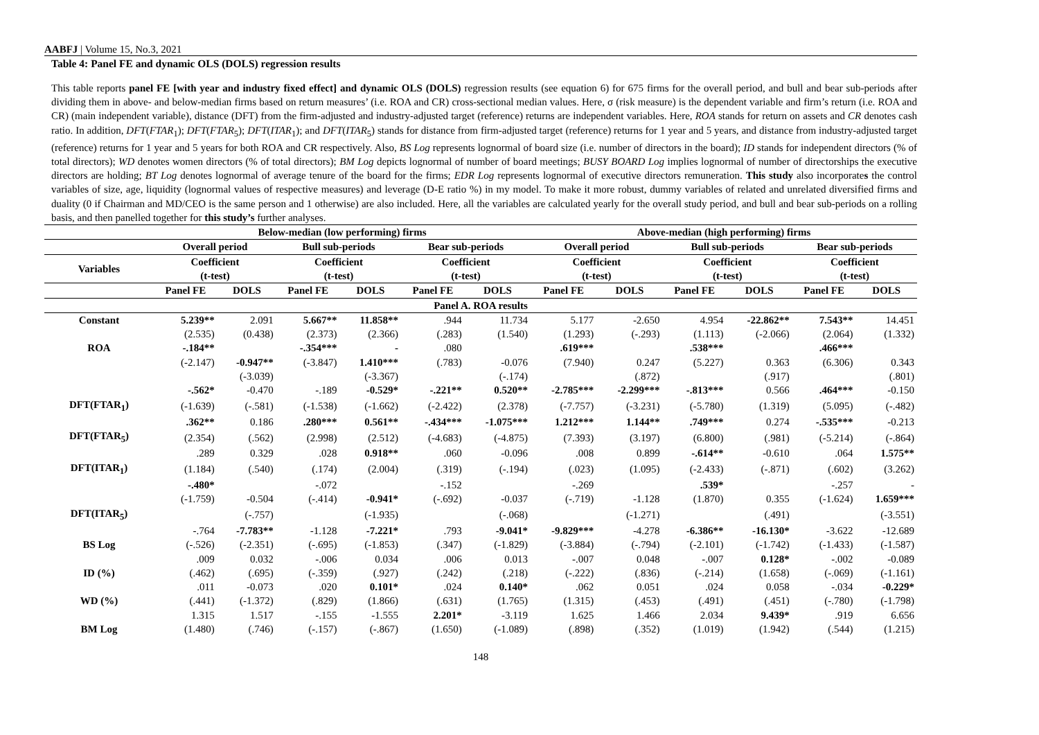AABFJ | Volume 15, No.3, 2021
Table 4: Panel FE and dynamic OLS (DOLS) regression results
This table reports panel FE [with year and industry fixed effect] and dynamic OLS (DOLS) regression results (see equation 6) for 675 firms for the overall period, and bull and bear sub-periods after dividing them in above- and below-median firms based on return measures’ (i.e. ROA and CR) cross-sectional median values. Here, σ (risk measure) is the dependent variable and firm’s return (i.e. ROA and CR) (main independent variable), distance (DFT) from the firm-adjusted and industry-adjusted target (reference) returns are independent variables. Here, ROA stands for return on assets and CR denotes cash ratio. In addition, DFT(FTAR<sub>1</sub>); DFT(FTAR<sub>5</sub>); DFT(ITAR<sub>1</sub>); and DFT(ITAR<sub>5</sub>) stands for distance from firm-adjusted target (reference) returns for 1 year and 5 years, and distance from industry-adjusted target (reference) returns for 1 year and 5 years for both ROA and CR respectively. Also, BS Log represents lognormal of board size (i.e. number of directors in the board); ID stands for independent directors (% of total directors); WD denotes women directors (% of total directors); BM Log depicts lognormal of number of board meetings; BUSY BOARD Log implies lognormal of number of directorships the executive directors are holding; BT Log denotes lognormal of average tenure of the board for the firms; EDR Log represents lognormal of executive directors remuneration. This study also incorporates the control variables of size, age, liquidity (lognormal values of respective measures) and leverage (D-E ratio %) in my model. To make it more robust, dummy variables of related and unrelated diversified firms and duality (0 if Chairman and MD/CEO is the same person and 1 otherwise) are also included. Here, all the variables are calculated yearly for the overall study period, and bull and bear sub-periods on a rolling basis, and then panelled together for this study’s further analyses.
| | Below-median (low performing) firms | | | | | | Above-median (high performing) firms | | | | | |
| --- | --- | --- | --- | --- | --- | --- | --- | --- | --- | --- | --- | --- |
| | Overall period | | Bull sub-periods | | Bear sub-periods | | Overall period | | Bull sub-periods | | Bear sub-periods | |
| Variables | Coefficient (t-test) | | Coefficient (t-test) | | Coefficient (t-test) | | Coefficient (t-test) | | Coefficient (t-test) | | Coefficient (t-test) | |
| | Panel FE | DOLS | Panel FE | DOLS | Panel FE | DOLS | Panel FE | DOLS | Panel FE | DOLS | Panel FE | DOLS |
| Panel A. ROA results | | | | | | | | | | | | |
| Constant | 5.239** | 2.091 | 5.667** | 11.858** | .944 | 11.734 | 5.177 | -2.650 | 4.954 | -22.862** | 7.543** | 14.451 |
| | (2.535) | (0.438) | (2.373) | (2.366) | (.283) | (1.540) | (1.293) | (-.293) | (1.113) | (-2.066) | (2.064) | (1.332) |
| ROA | -.184** | | -.354*** | - | .080 | | .619*** | | .538*** | | .466*** | |
| | (-2.147) | -0.947** | (-3.847) | 1.410*** | (.783) | -0.076 | (7.940) | 0.247 | (5.227) | 0.363 | (6.306) | 0.343 |
| | | (-3.039) | | (-3.367) | | (-.174) | | (.872) | | (.917) | | (.801) |
| | -.562* | -0.470 | -.189 | -0.529* | -.221** | 0.520** | -2.785*** | -2.299*** | -.813*** | 0.566 | .464*** | -0.150 |
| DFT(FTAR<sub>1</sub>) | (-1.639) | (-.581) | (-1.538) | (-1.662) | (-2.422) | (2.378) | (-7.757) | (-3.231) | (-5.780) | (1.319) | (5.095) | (-.482) |
| | .362** | 0.186 | .280*** | 0.561** | -.434*** | -1.075*** | 1.212*** | 1.144** | .749*** | 0.274 | -.535*** | -0.213 |
| DFT(FTAR<sub>5</sub>) | (2.354) | (.562) | (2.998) | (2.512) | (-4.683) | (-4.875) | (7.393) | (3.197) | (6.800) | (.981) | (-5.214) | (-.864) |
| | .289 | 0.329 | .028 | 0.918** | .060 | -0.096 | .008 | 0.899 | -.614** | -0.610 | .064 | 1.575** |
| DFT(ITAR<sub>1</sub>) | (1.184) | (.540) | (.174) | (2.004) | (.319) | (-.194) | (.023) | (1.095) | (-2.433) | (-.871) | (.602) | (3.262) |
| | -.480* | | -.072 | | -.152 | | -.269 | | .539* | | -.257 | - |
| | (-1.759) | -0.504 | (-.414) | -0.941* | (-.692) | -0.037 | (-.719) | -1.128 | (1.870) | 0.355 | (-1.624) | 1.659*** |
| DFT(ITAR<sub>5</sub>) | | (-.757) | | (-1.935) | | (-.068) | | (-1.271) | | (.491) | | (-3.551) |
| | -.764 | -7.783** | -1.128 | -7.221* | .793 | -9.041* | -9.829*** | -4.278 | -6.386** | -16.130* | -3.622 | -12.689 |
| BS Log | (-.526) | (-2.351) | (-.695) | (-1.853) | (.347) | (-1.829) | (-3.884) | (-.794) | (-2.101) | (-1.742) | (-1.433) | (-1.587) |
| | .009 | 0.032 | -.006 | 0.034 | .006 | 0.013 | -.007 | 0.048 | -.007 | 0.128* | -.002 | -0.089 |
| ID (%) | (.462) | (.695) | (-.359) | (.927) | (.242) | (.218) | (-.222) | (.836) | (-.214) | (1.658) | (-.069) | (-1.161) |
| | .011 | -0.073 | .020 | 0.101* | .024 | 0.140* | .062 | 0.051 | .024 | 0.058 | -.034 | -0.229* |
| WD (%) | (.441) | (-1.372) | (.829) | (1.866) | (.631) | (1.765) | (1.315) | (.453) | (.491) | (.451) | (-.780) | (-1.798) |
| | 1.315 | 1.517 | -.155 | -1.555 | 2.201* | -3.119 | 1.625 | 1.466 | 2.034 | 9.439* | .919 | 6.656 |
| BM Log | (1.480) | (.746) | (-.157) | (-.867) | (1.650) | (-1.089) | (.898) | (.352) | (1.019) | (1.942) | (.544) | (1.215) |
148